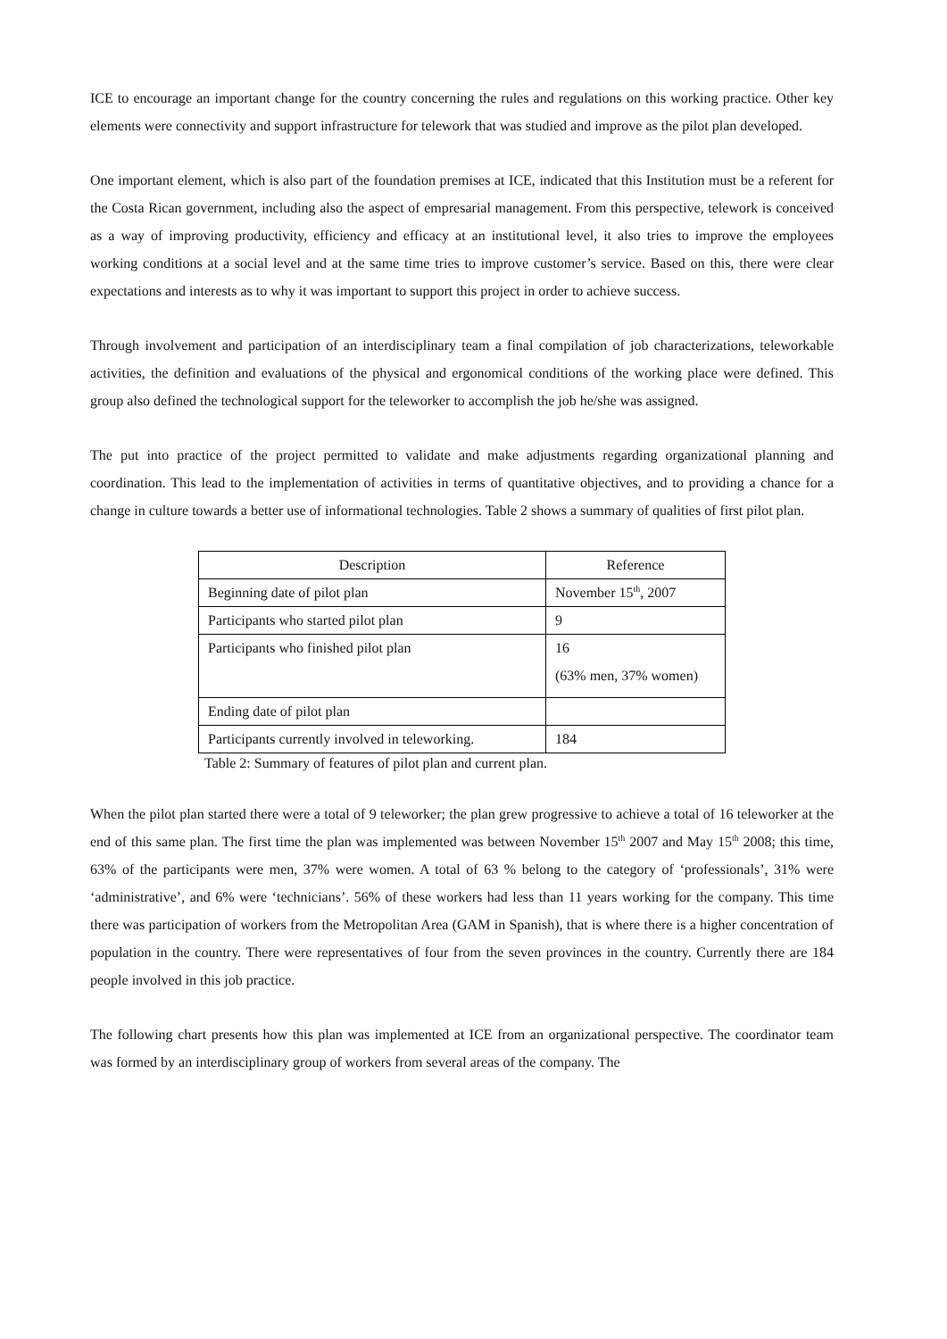ICE to encourage an important change for the country concerning the rules and regulations on this working practice. Other key elements were connectivity and support infrastructure for telework that was studied and improve as the pilot plan developed.
One important element, which is also part of the foundation premises at ICE, indicated that this Institution must be a referent for the Costa Rican government, including also the aspect of empresarial management. From this perspective, telework is conceived as a way of improving productivity, efficiency and efficacy at an institutional level, it also tries to improve the employees working conditions at a social level and at the same time tries to improve customer’s service. Based on this, there were clear expectations and interests as to why it was important to support this project in order to achieve success.
Through involvement and participation of an interdisciplinary team a final compilation of job characterizations, teleworkable activities, the definition and evaluations of the physical and ergonomical conditions of the working place were defined. This group also defined the technological support for the teleworker to accomplish the job he/she was assigned.
The put into practice of the project permitted to validate and make adjustments regarding organizational planning and coordination. This lead to the implementation of activities in terms of quantitative objectives, and to providing a chance for a change in culture towards a better use of informational technologies. Table 2 shows a summary of qualities of first pilot plan.
| Description | Reference |
| Beginning date of pilot plan | November 15<sup>th</sup>, 2007 |
| Participants who started pilot plan | 9 |
| Participants who finished pilot plan | 16 (63% men, 37% women) |
| Ending date of pilot plan | |
| Participants currently involved in teleworking. | 184 |
Table 2: Summary of features of pilot plan and current plan.
When the pilot plan started there were a total of 9 teleworker; the plan grew progressive to achieve a total of 16 teleworker at the end of this same plan. The first time the plan was implemented was between November 15<sup>th</sup> 2007 and May 15<sup>th</sup> 2008; this time, 63% of the participants were men, 37% were women. A total of 63 % belong to the category of ‘professionals’, 31% were ‘administrative’, and 6% were ‘technicians’. 56% of these workers had less than 11 years working for the company. This time there was participation of workers from the Metropolitan Area (GAM in Spanish), that is where there is a higher concentration of population in the country. There were representatives of four from the seven provinces in the country. Currently there are 184 people involved in this job practice.
The following chart presents how this plan was implemented at ICE from an organizational perspective. The coordinator team was formed by an interdisciplinary group of workers from several areas of the company. The